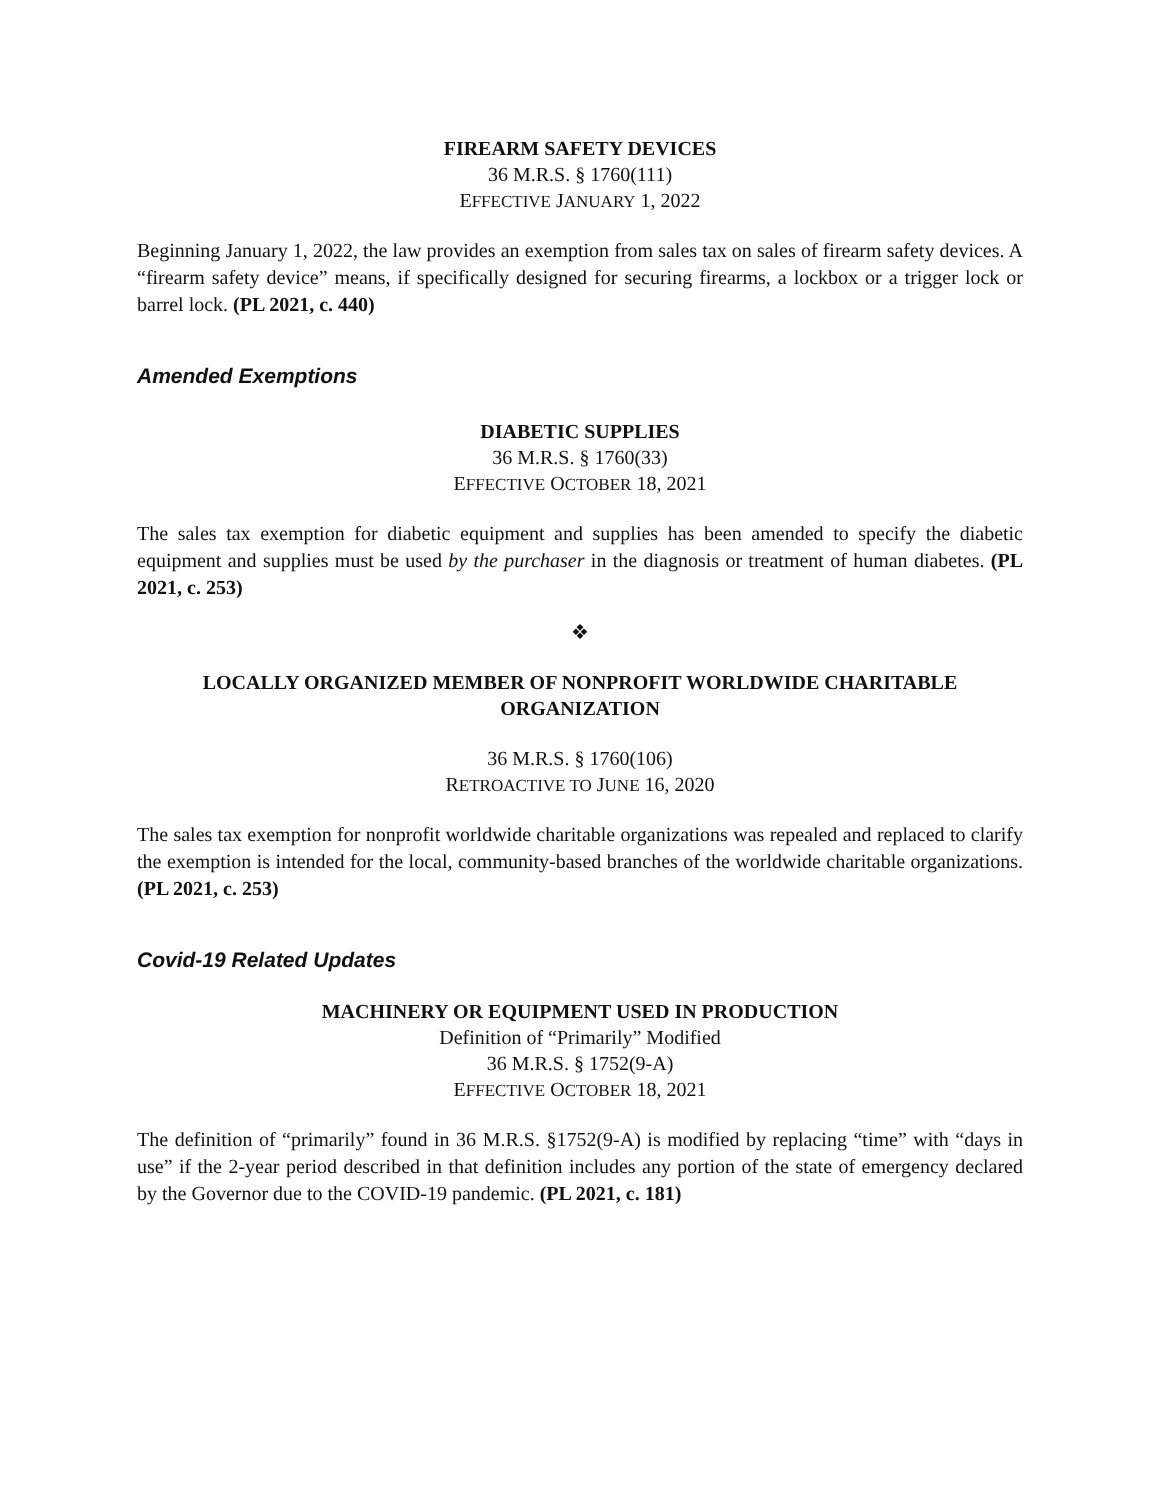FIREARM SAFETY DEVICES
36 M.R.S. § 1760(111)
EFFECTIVE JANUARY 1, 2022
Beginning January 1, 2022, the law provides an exemption from sales tax on sales of firearm safety devices. A “firearm safety device” means, if specifically designed for securing firearms, a lockbox or a trigger lock or barrel lock. (PL 2021, c. 440)
Amended Exemptions
DIABETIC SUPPLIES
36 M.R.S. § 1760(33)
EFFECTIVE OCTOBER 18, 2021
The sales tax exemption for diabetic equipment and supplies has been amended to specify the diabetic equipment and supplies must be used by the purchaser in the diagnosis or treatment of human diabetes. (PL 2021, c. 253)
❖
LOCALLY ORGANIZED MEMBER OF NONPROFIT WORLDWIDE CHARITABLE ORGANIZATION
36 M.R.S. § 1760(106)
RETROACTIVE TO JUNE 16, 2020
The sales tax exemption for nonprofit worldwide charitable organizations was repealed and replaced to clarify the exemption is intended for the local, community-based branches of the worldwide charitable organizations. (PL 2021, c. 253)
Covid-19 Related Updates
MACHINERY OR EQUIPMENT USED IN PRODUCTION
Definition of “Primarily” Modified
36 M.R.S. § 1752(9-A)
EFFECTIVE OCTOBER 18, 2021
The definition of “primarily” found in 36 M.R.S. §1752(9-A) is modified by replacing “time” with “days in use” if the 2-year period described in that definition includes any portion of the state of emergency declared by the Governor due to the COVID-19 pandemic. (PL 2021, c. 181)